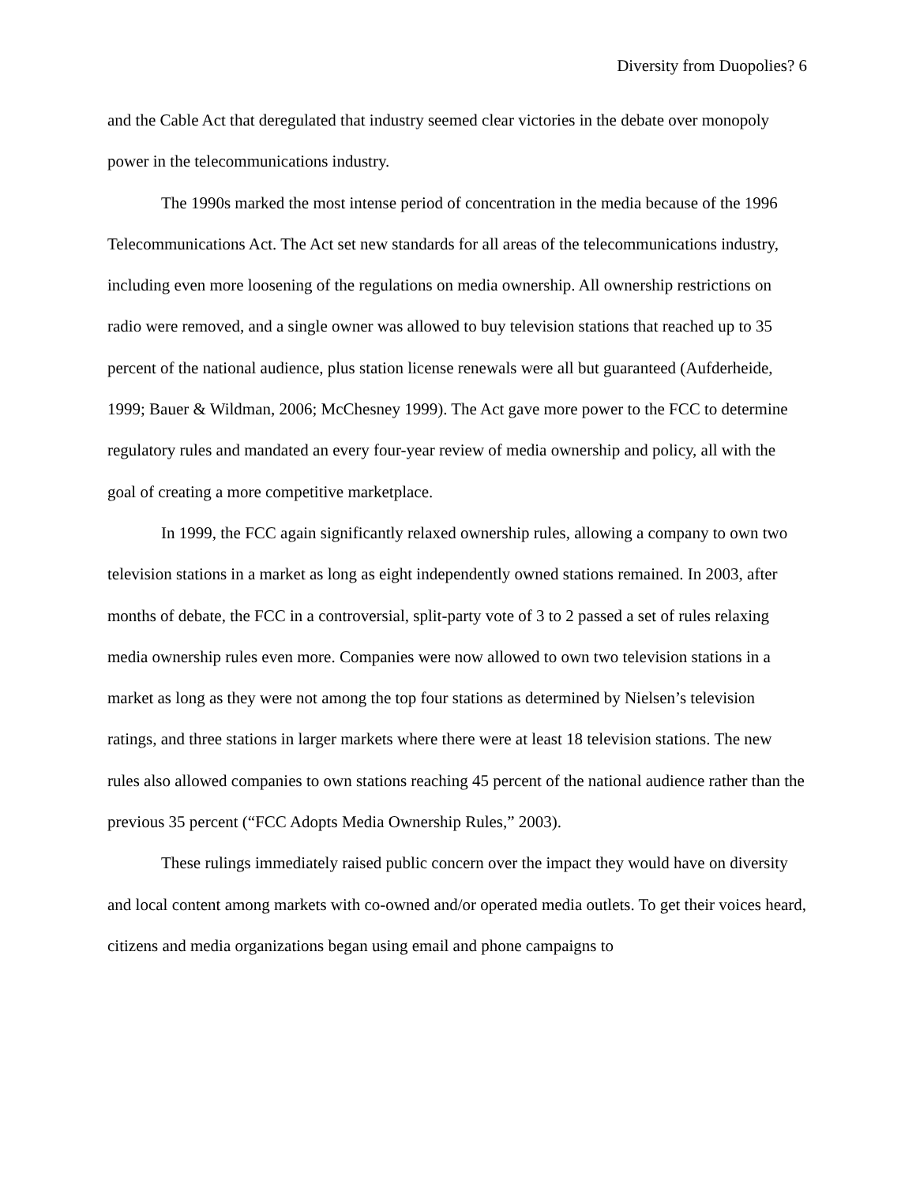Diversity from Duopolies? 6
and the Cable Act that deregulated that industry seemed clear victories in the debate over monopoly power in the telecommunications industry.
The 1990s marked the most intense period of concentration in the media because of the 1996 Telecommunications Act. The Act set new standards for all areas of the telecommunications industry, including even more loosening of the regulations on media ownership. All ownership restrictions on radio were removed, and a single owner was allowed to buy television stations that reached up to 35 percent of the national audience, plus station license renewals were all but guaranteed (Aufderheide, 1999; Bauer & Wildman, 2006; McChesney 1999). The Act gave more power to the FCC to determine regulatory rules and mandated an every four-year review of media ownership and policy, all with the goal of creating a more competitive marketplace.
In 1999, the FCC again significantly relaxed ownership rules, allowing a company to own two television stations in a market as long as eight independently owned stations remained. In 2003, after months of debate, the FCC in a controversial, split-party vote of 3 to 2 passed a set of rules relaxing media ownership rules even more. Companies were now allowed to own two television stations in a market as long as they were not among the top four stations as determined by Nielsen’s television ratings, and three stations in larger markets where there were at least 18 television stations. The new rules also allowed companies to own stations reaching 45 percent of the national audience rather than the previous 35 percent (“FCC Adopts Media Ownership Rules,” 2003).
These rulings immediately raised public concern over the impact they would have on diversity and local content among markets with co-owned and/or operated media outlets. To get their voices heard, citizens and media organizations began using email and phone campaigns to